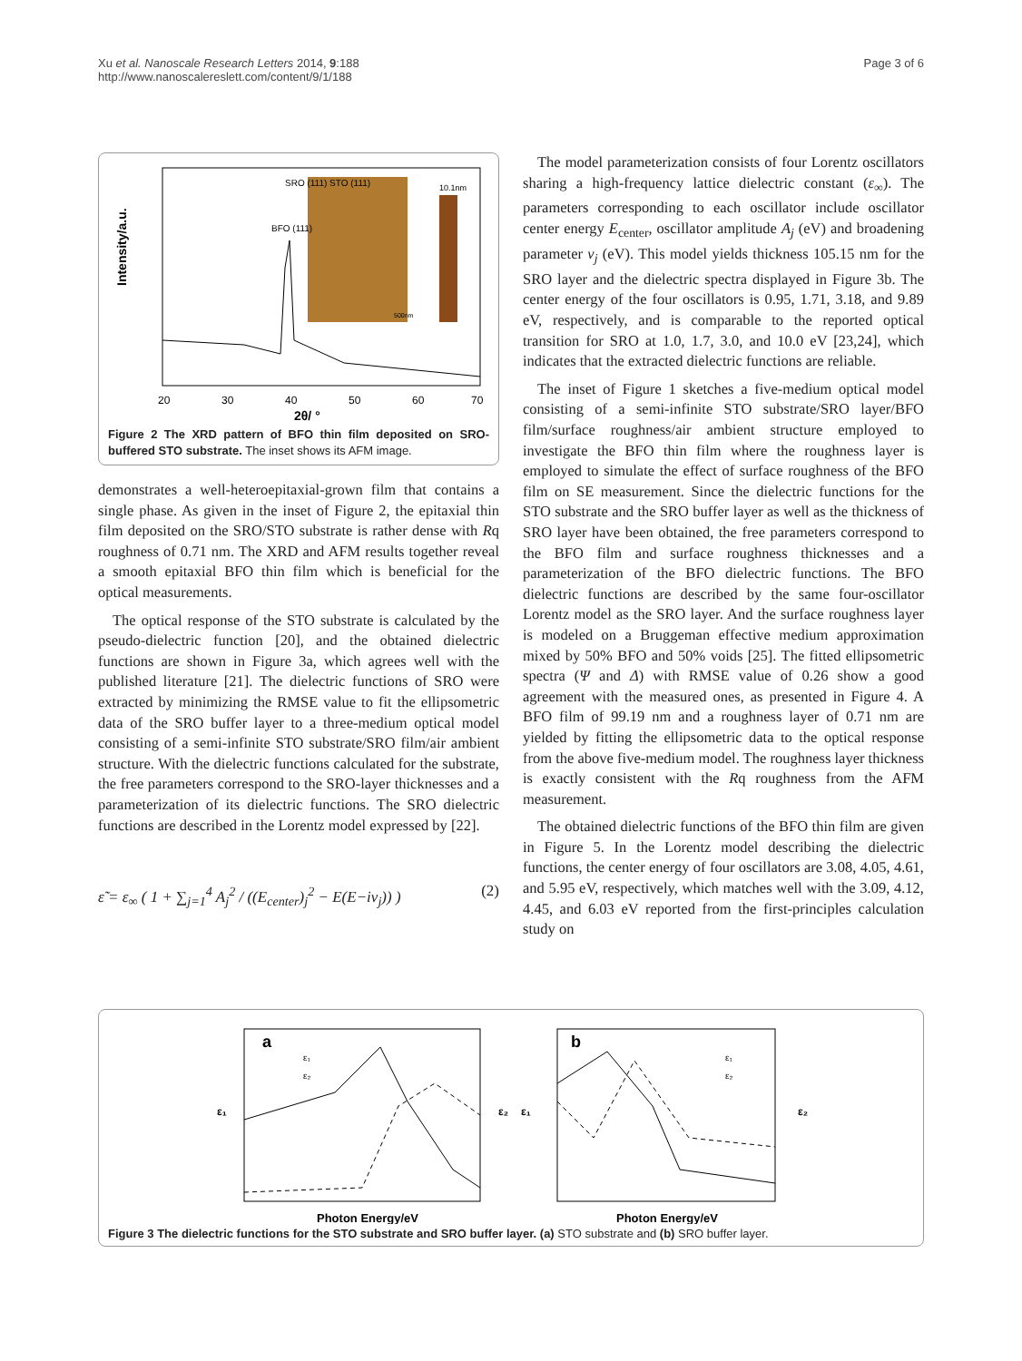Xu et al. Nanoscale Research Letters 2014, 9:188
http://www.nanoscalereslett.com/content/9/1/188
Page 3 of 6
Intensity/a.u.
20
30
40
50
60
70
2θ/ °
BFO (111)
SRO (111) STO (111)
10.1nm
500nm
Figure 2 The XRD pattern of BFO thin film deposited on SRO-buffered STO substrate. The inset shows its AFM image.
demonstrates a well-heteroepitaxial-grown film that contains a single phase. As given in the inset of Figure 2, the epitaxial thin film deposited on the SRO/STO substrate is rather dense with Rq roughness of 0.71 nm. The XRD and AFM results together reveal a smooth epitaxial BFO thin film which is beneficial for the optical measurements.
The optical response of the STO substrate is calculated by the pseudo-dielectric function [20], and the obtained dielectric functions are shown in Figure 3a, which agrees well with the published literature [21]. The dielectric functions of SRO were extracted by minimizing the RMSE value to fit the ellipsometric data of the SRO buffer layer to a three-medium optical model consisting of a semi-infinite STO substrate/SRO film/air ambient structure. With the dielectric functions calculated for the substrate, the free parameters correspond to the SRO-layer thicknesses and a parameterization of its dielectric functions. The SRO dielectric functions are described in the Lorentz model expressed by [22].
ε̃ = ε<sub>∞</sub> ( 1 + ∑<sub>j=1</sub><sup>4</sup> A<sub>j</sub><sup>2</sup> / ((E<sub>center</sub>)<sub>j</sub><sup>2</sup> − E(E−iν<sub>j</sub>)) ) (2)
The model parameterization consists of four Lorentz oscillators sharing a high-frequency lattice dielectric constant (ε<sub>∞</sub>). The parameters corresponding to each oscillator include oscillator center energy E<sub>center</sub>, oscillator amplitude A<sub>j</sub> (eV) and broadening parameter ν<sub>j</sub> (eV). This model yields thickness 105.15 nm for the SRO layer and the dielectric spectra displayed in Figure 3b. The center energy of the four oscillators is 0.95, 1.71, 3.18, and 9.89 eV, respectively, and is comparable to the reported optical transition for SRO at 1.0, 1.7, 3.0, and 10.0 eV [23,24], which indicates that the extracted dielectric functions are reliable.
The inset of Figure 1 sketches a five-medium optical model consisting of a semi-infinite STO substrate/SRO layer/BFO film/surface roughness/air ambient structure employed to investigate the BFO thin film where the roughness layer is employed to simulate the effect of surface roughness of the BFO film on SE measurement. Since the dielectric functions for the STO substrate and the SRO buffer layer as well as the thickness of SRO layer have been obtained, the free parameters correspond to the BFO film and surface roughness thicknesses and a parameterization of the BFO dielectric functions. The BFO dielectric functions are described by the same four-oscillator Lorentz model as the SRO layer. And the surface roughness layer is modeled on a Bruggeman effective medium approximation mixed by 50% BFO and 50% voids [25]. The fitted ellipsometric spectra (Ψ and Δ) with RMSE value of 0.26 show a good agreement with the measured ones, as presented in Figure 4. A BFO film of 99.19 nm and a roughness layer of 0.71 nm are yielded by fitting the ellipsometric data to the optical response from the above five-medium model. The roughness layer thickness is exactly consistent with the Rq roughness from the AFM measurement.
The obtained dielectric functions of the BFO thin film are given in Figure 5. In the Lorentz model describing the dielectric functions, the center energy of four oscillators are 3.08, 4.05, 4.61, and 5.95 eV, respectively, which matches well with the 3.09, 4.12, 4.45, and 6.03 eV reported from the first-principles calculation study on
a
ε₁
ε₂
ε₁
ε₂
Photon Energy/eV
b
ε₁
ε₂
ε₁
ε₂
Photon Energy/eV
Figure 3 The dielectric functions for the STO substrate and SRO buffer layer. (a) STO substrate and (b) SRO buffer layer.